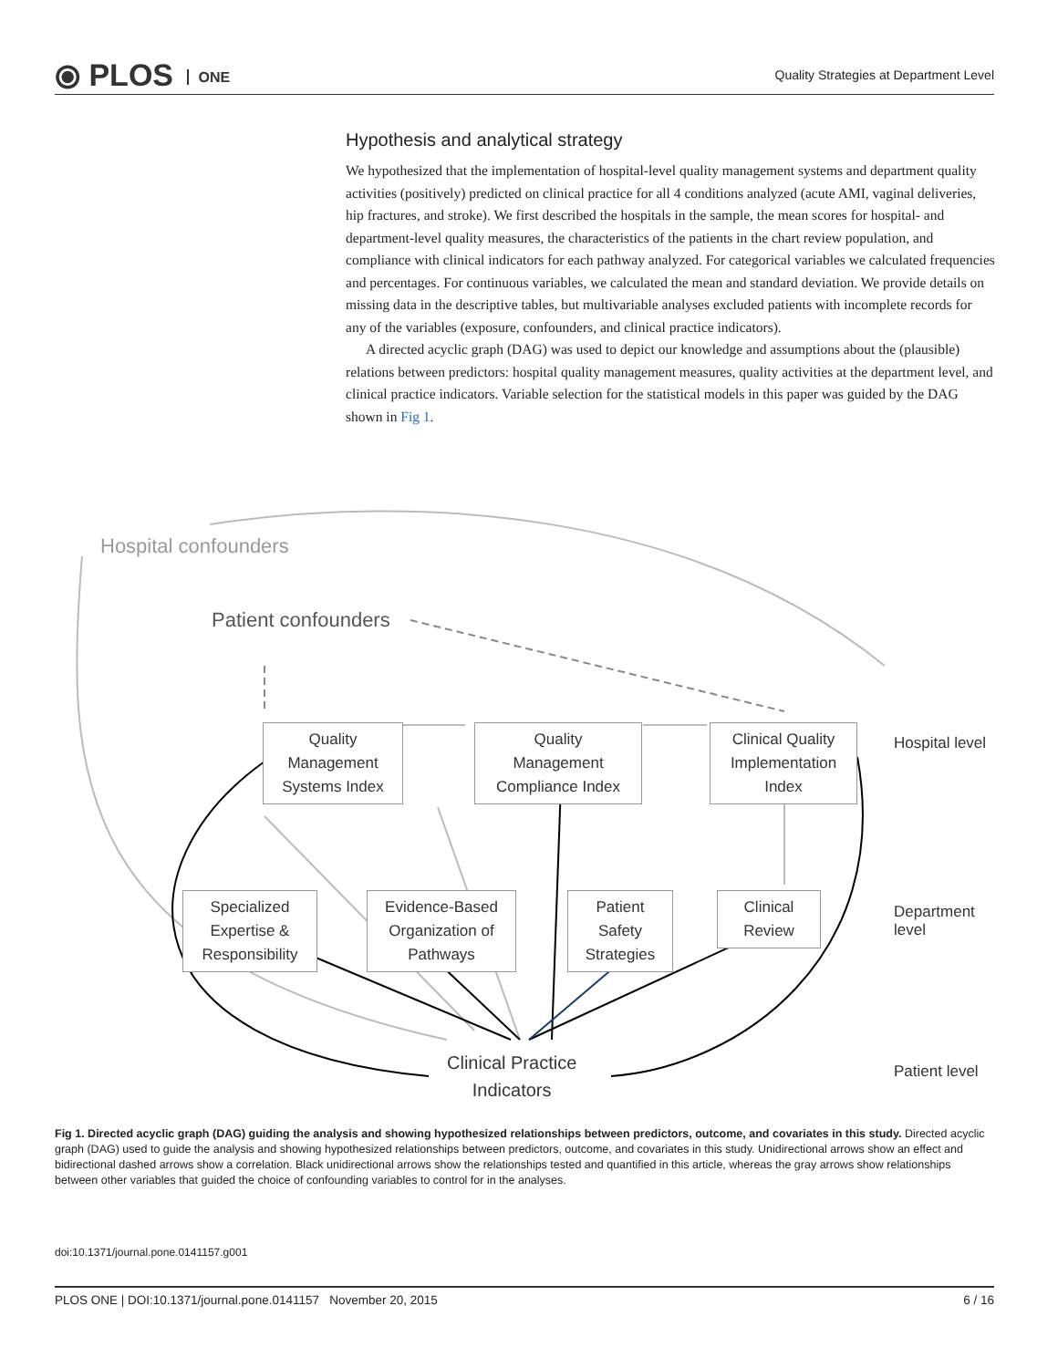⦿ PLOS ONE
Quality Strategies at Department Level
Hypothesis and analytical strategy
We hypothesized that the implementation of hospital-level quality management systems and department quality activities (positively) predicted on clinical practice for all 4 conditions analyzed (acute AMI, vaginal deliveries, hip fractures, and stroke). We first described the hospitals in the sample, the mean scores for hospital- and department-level quality measures, the characteristics of the patients in the chart review population, and compliance with clinical indicators for each pathway analyzed. For categorical variables we calculated frequencies and percentages. For continuous variables, we calculated the mean and standard deviation. We provide details on missing data in the descriptive tables, but multivariable analyses excluded patients with incomplete records for any of the variables (exposure, confounders, and clinical practice indicators).
A directed acyclic graph (DAG) was used to depict our knowledge and assumptions about the (plausible) relations between predictors: hospital quality management measures, quality activities at the department level, and clinical practice indicators. Variable selection for the statistical models in this paper was guided by the DAG shown in Fig 1.
Hospital confounders
Patient confounders
Quality
Management
Systems Index
Quality
Management
Compliance Index
Clinical Quality
Implementation
Index
Specialized
Expertise &
Responsibility
Evidence-Based
Organization of
Pathways
Patient
Safety
Strategies
Clinical
Review
Clinical Practice
Indicators
Hospital level
Department level
Patient level
Fig 1. Directed acyclic graph (DAG) guiding the analysis and showing hypothesized relationships between predictors, outcome, and covariates in this study. Directed acyclic graph (DAG) used to guide the analysis and showing hypothesized relationships between predictors, outcome, and covariates in this study. Unidirectional arrows show an effect and bidirectional dashed arrows show a correlation. Black unidirectional arrows show the relationships tested and quantified in this article, whereas the gray arrows show relationships between other variables that guided the choice of confounding variables to control for in the analyses.
doi:10.1371/journal.pone.0141157.g001
PLOS ONE | DOI:10.1371/journal.pone.0141157 November 20, 2015 6 / 16